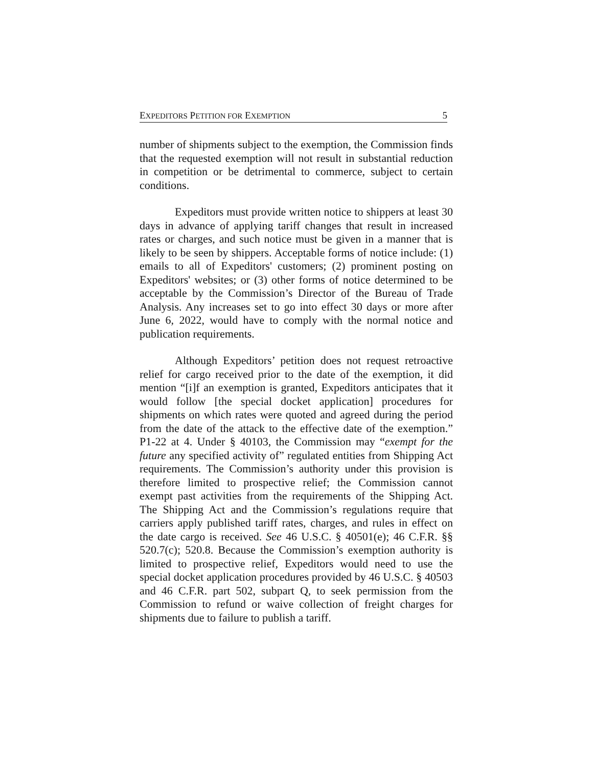EXPEDITORS PETITION FOR EXEMPTION 5
number of shipments subject to the exemption, the Commission finds that the requested exemption will not result in substantial reduction in competition or be detrimental to commerce, subject to certain conditions.
Expeditors must provide written notice to shippers at least 30 days in advance of applying tariff changes that result in increased rates or charges, and such notice must be given in a manner that is likely to be seen by shippers. Acceptable forms of notice include: (1) emails to all of Expeditors' customers; (2) prominent posting on Expeditors' websites; or (3) other forms of notice determined to be acceptable by the Commission’s Director of the Bureau of Trade Analysis. Any increases set to go into effect 30 days or more after June 6, 2022, would have to comply with the normal notice and publication requirements.
Although Expeditors’ petition does not request retroactive relief for cargo received prior to the date of the exemption, it did mention “[i]f an exemption is granted, Expeditors anticipates that it would follow [the special docket application] procedures for shipments on which rates were quoted and agreed during the period from the date of the attack to the effective date of the exemption.” P1-22 at 4. Under § 40103, the Commission may “exempt for the future any specified activity of” regulated entities from Shipping Act requirements. The Commission’s authority under this provision is therefore limited to prospective relief; the Commission cannot exempt past activities from the requirements of the Shipping Act. The Shipping Act and the Commission’s regulations require that carriers apply published tariff rates, charges, and rules in effect on the date cargo is received. See 46 U.S.C. § 40501(e); 46 C.F.R. §§ 520.7(c); 520.8. Because the Commission’s exemption authority is limited to prospective relief, Expeditors would need to use the special docket application procedures provided by 46 U.S.C. § 40503 and 46 C.F.R. part 502, subpart Q, to seek permission from the Commission to refund or waive collection of freight charges for shipments due to failure to publish a tariff.